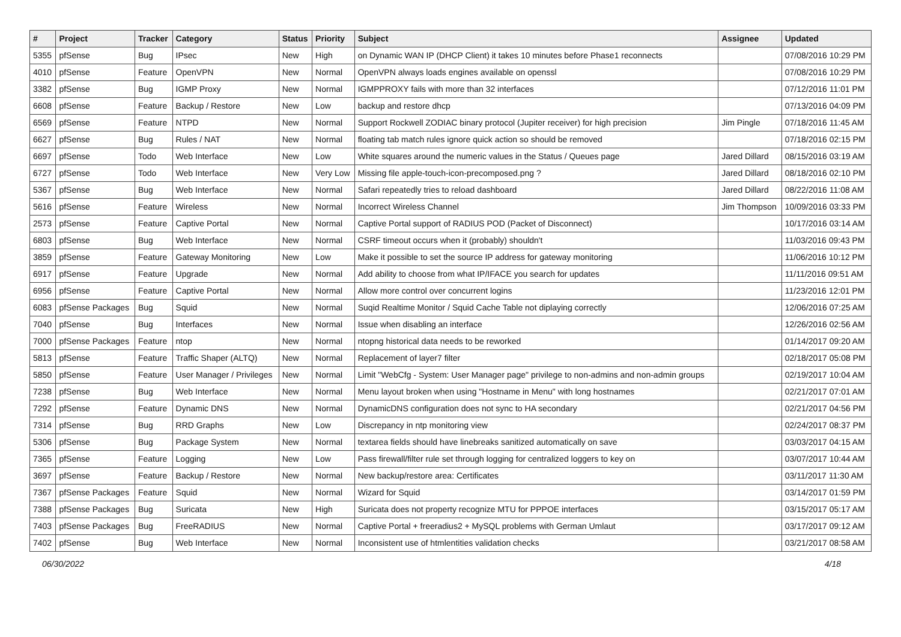| # | Project | Tracker | Category | Status | Priority | Subject | Assignee | Updated |
| --- | --- | --- | --- | --- | --- | --- | --- | --- |
| 5355 | pfSense | Bug | IPsec | New | High | on Dynamic WAN IP (DHCP Client) it takes 10 minutes before Phase1 reconnects | | 07/08/2016 10:29 PM |
| 4010 | pfSense | Feature | OpenVPN | New | Normal | OpenVPN always loads engines available on openssl | | 07/08/2016 10:29 PM |
| 3382 | pfSense | Bug | IGMP Proxy | New | Normal | IGMPPROXY fails with more than 32 interfaces | | 07/12/2016 11:01 PM |
| 6608 | pfSense | Feature | Backup / Restore | New | Low | backup and restore dhcp | | 07/13/2016 04:09 PM |
| 6569 | pfSense | Feature | NTPD | New | Normal | Support Rockwell ZODIAC binary protocol (Jupiter receiver) for high precision | Jim Pingle | 07/18/2016 11:45 AM |
| 6627 | pfSense | Bug | Rules / NAT | New | Normal | floating tab match rules ignore quick action so should be removed | | 07/18/2016 02:15 PM |
| 6697 | pfSense | Todo | Web Interface | New | Low | White squares around the numeric values in the Status / Queues page | Jared Dillard | 08/15/2016 03:19 AM |
| 6727 | pfSense | Todo | Web Interface | New | Very Low | Missing file apple-touch-icon-precomposed.png ? | Jared Dillard | 08/18/2016 02:10 PM |
| 5367 | pfSense | Bug | Web Interface | New | Normal | Safari repeatedly tries to reload dashboard | Jared Dillard | 08/22/2016 11:08 AM |
| 5616 | pfSense | Feature | Wireless | New | Normal | Incorrect Wireless Channel | Jim Thompson | 10/09/2016 03:33 PM |
| 2573 | pfSense | Feature | Captive Portal | New | Normal | Captive Portal support of RADIUS POD (Packet of Disconnect) | | 10/17/2016 03:14 AM |
| 6803 | pfSense | Bug | Web Interface | New | Normal | CSRF timeout occurs when it (probably) shouldn't | | 11/03/2016 09:43 PM |
| 3859 | pfSense | Feature | Gateway Monitoring | New | Low | Make it possible to set the source IP address for gateway monitoring | | 11/06/2016 10:12 PM |
| 6917 | pfSense | Feature | Upgrade | New | Normal | Add ability to choose from what IP/IFACE you search for updates | | 11/11/2016 09:51 AM |
| 6956 | pfSense | Feature | Captive Portal | New | Normal | Allow more control over concurrent logins | | 11/23/2016 12:01 PM |
| 6083 | pfSense Packages | Bug | Squid | New | Normal | Suqid Realtime Monitor / Squid Cache Table not diplaying correctly | | 12/06/2016 07:25 AM |
| 7040 | pfSense | Bug | Interfaces | New | Normal | Issue when disabling an interface | | 12/26/2016 02:56 AM |
| 7000 | pfSense Packages | Feature | ntop | New | Normal | ntopng historical data needs to be reworked | | 01/14/2017 09:20 AM |
| 5813 | pfSense | Feature | Traffic Shaper (ALTQ) | New | Normal | Replacement of layer7 filter | | 02/18/2017 05:08 PM |
| 5850 | pfSense | Feature | User Manager / Privileges | New | Normal | Limit "WebCfg - System: User Manager page" privilege to non-admins and non-admin groups | | 02/19/2017 10:04 AM |
| 7238 | pfSense | Bug | Web Interface | New | Normal | Menu layout broken when using "Hostname in Menu" with long hostnames | | 02/21/2017 07:01 AM |
| 7292 | pfSense | Feature | Dynamic DNS | New | Normal | DynamicDNS configuration does not sync to HA secondary | | 02/21/2017 04:56 PM |
| 7314 | pfSense | Bug | RRD Graphs | New | Low | Discrepancy in ntp monitoring view | | 02/24/2017 08:37 PM |
| 5306 | pfSense | Bug | Package System | New | Normal | textarea fields should have linebreaks sanitized automatically on save | | 03/03/2017 04:15 AM |
| 7365 | pfSense | Feature | Logging | New | Low | Pass firewall/filter rule set through logging for centralized loggers to key on | | 03/07/2017 10:44 AM |
| 3697 | pfSense | Feature | Backup / Restore | New | Normal | New backup/restore area: Certificates | | 03/11/2017 11:30 AM |
| 7367 | pfSense Packages | Feature | Squid | New | Normal | Wizard for Squid | | 03/14/2017 01:59 PM |
| 7388 | pfSense Packages | Bug | Suricata | New | High | Suricata does not property recognize MTU for PPPOE interfaces | | 03/15/2017 05:17 AM |
| 7403 | pfSense Packages | Bug | FreeRADIUS | New | Normal | Captive Portal + freeradius2 + MySQL problems with German Umlaut | | 03/17/2017 09:12 AM |
| 7402 | pfSense | Bug | Web Interface | New | Normal | Inconsistent use of htmlentities validation checks | | 03/21/2017 08:58 AM |
06/30/2022 4/18